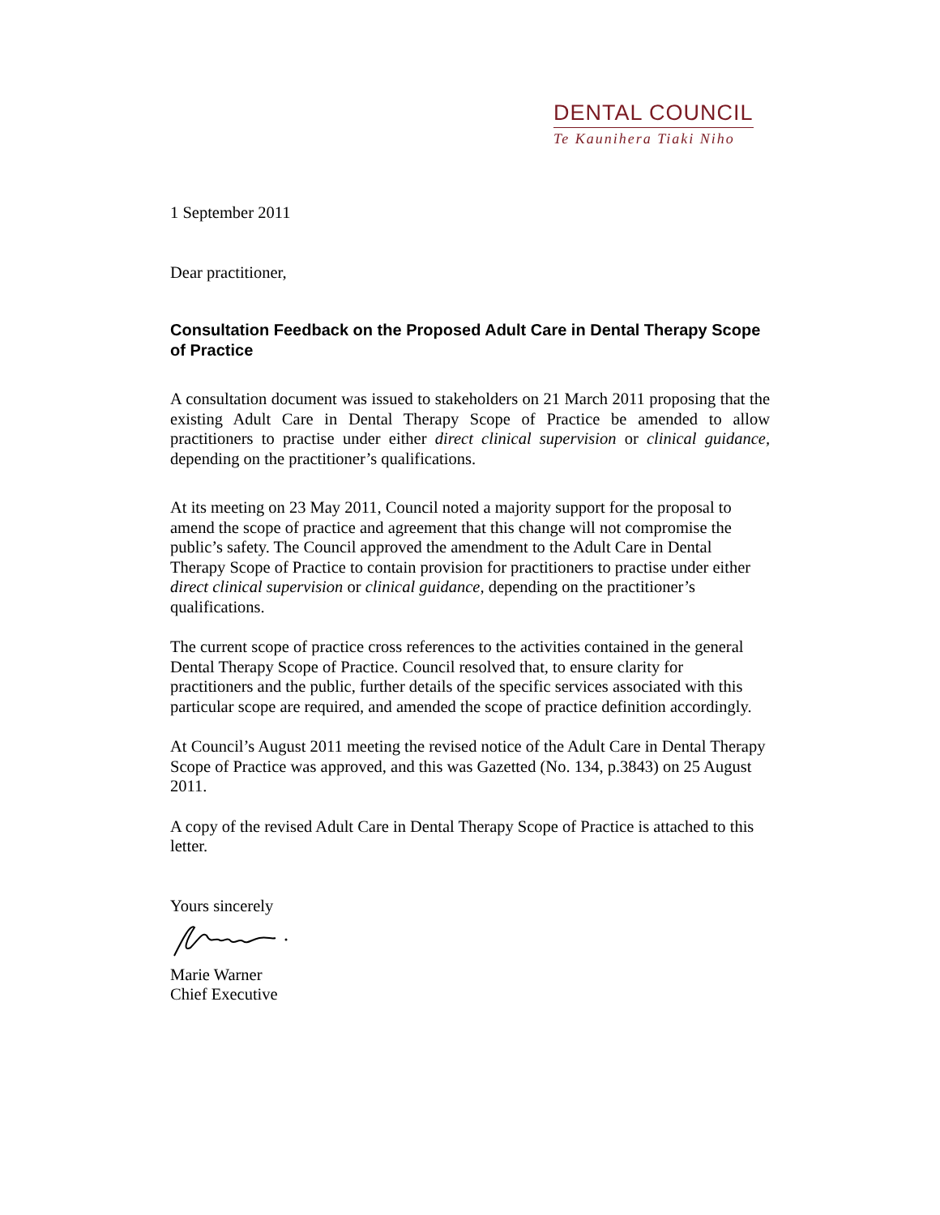DENTAL COUNCIL
Te Kaunihera Tiaki Niho
1 September 2011
Dear practitioner,
Consultation Feedback on the Proposed Adult Care in Dental Therapy Scope of Practice
A consultation document was issued to stakeholders on 21 March 2011 proposing that the existing Adult Care in Dental Therapy Scope of Practice be amended to allow practitioners to practise under either direct clinical supervision or clinical guidance, depending on the practitioner’s qualifications.
At its meeting on 23 May 2011, Council noted a majority support for the proposal to amend the scope of practice and agreement that this change will not compromise the public’s safety. The Council approved the amendment to the Adult Care in Dental Therapy Scope of Practice to contain provision for practitioners to practise under either direct clinical supervision or clinical guidance, depending on the practitioner’s qualifications.
The current scope of practice cross references to the activities contained in the general Dental Therapy Scope of Practice. Council resolved that, to ensure clarity for practitioners and the public, further details of the specific services associated with this particular scope are required, and amended the scope of practice definition accordingly.
At Council’s August 2011 meeting the revised notice of the Adult Care in Dental Therapy Scope of Practice was approved, and this was Gazetted (No. 134, p.3843) on 25 August 2011.
A copy of the revised Adult Care in Dental Therapy Scope of Practice is attached to this letter.
Yours sincerely
Marie Warner
Chief Executive